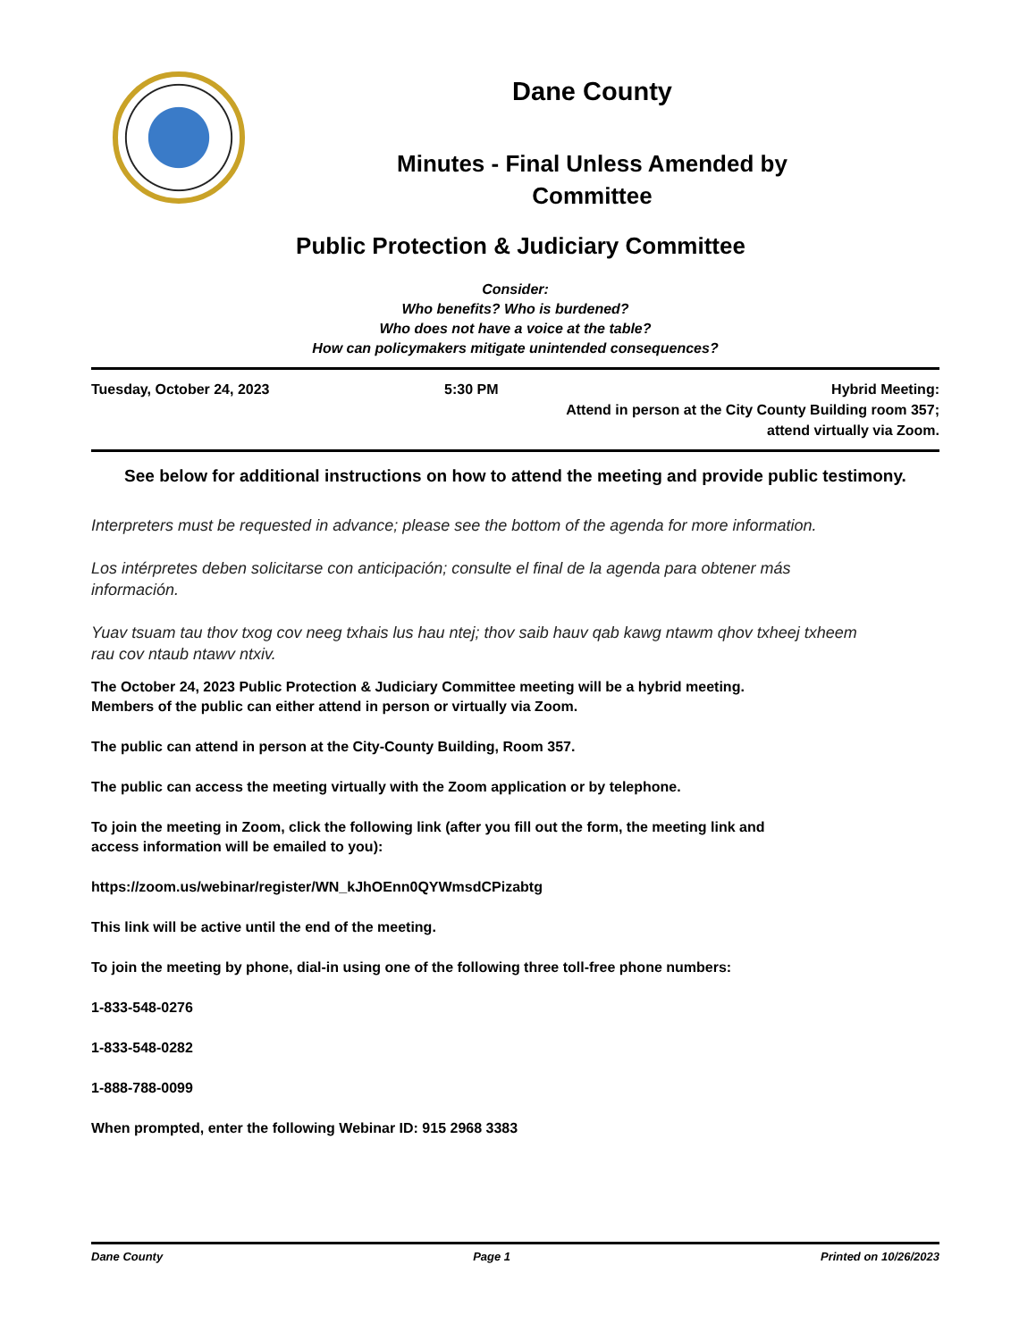Dane County
Minutes - Final Unless Amended by
Committee
Public Protection & Judiciary Committee
Consider:
Who benefits? Who is burdened?
Who does not have a voice at the table?
How can policymakers mitigate unintended consequences?
Tuesday, October 24, 2023 5:30 PM Hybrid Meeting:
Attend in person at the City County Building room 357;
attend virtually via Zoom.
See below for additional instructions on how to attend the meeting and provide public testimony.
Interpreters must be requested in advance; please see the bottom of the agenda for more information.
Los intérpretes deben solicitarse con anticipación; consulte el final de la agenda para obtener más información.
Yuav tsuam tau thov txog cov neeg txhais lus hau ntej; thov saib hauv qab kawg ntawm qhov txheej txheem rau cov ntaub ntawv ntxiv.
The October 24, 2023 Public Protection & Judiciary Committee meeting will be a hybrid meeting.
Members of the public can either attend in person or virtually via Zoom.
The public can attend in person at the City-County Building, Room 357.
The public can access the meeting virtually with the Zoom application or by telephone.
To join the meeting in Zoom, click the following link (after you fill out the form, the meeting link and
access information will be emailed to you):
https://zoom.us/webinar/register/WN_kJhOEnn0QYWmsdCPizabtg
This link will be active until the end of the meeting.
To join the meeting by phone, dial-in using one of the following three toll-free phone numbers:
1-833-548-0276
1-833-548-0282
1-888-788-0099
When prompted, enter the following Webinar ID: 915 2968 3383
Dane County Page 1 Printed on 10/26/2023